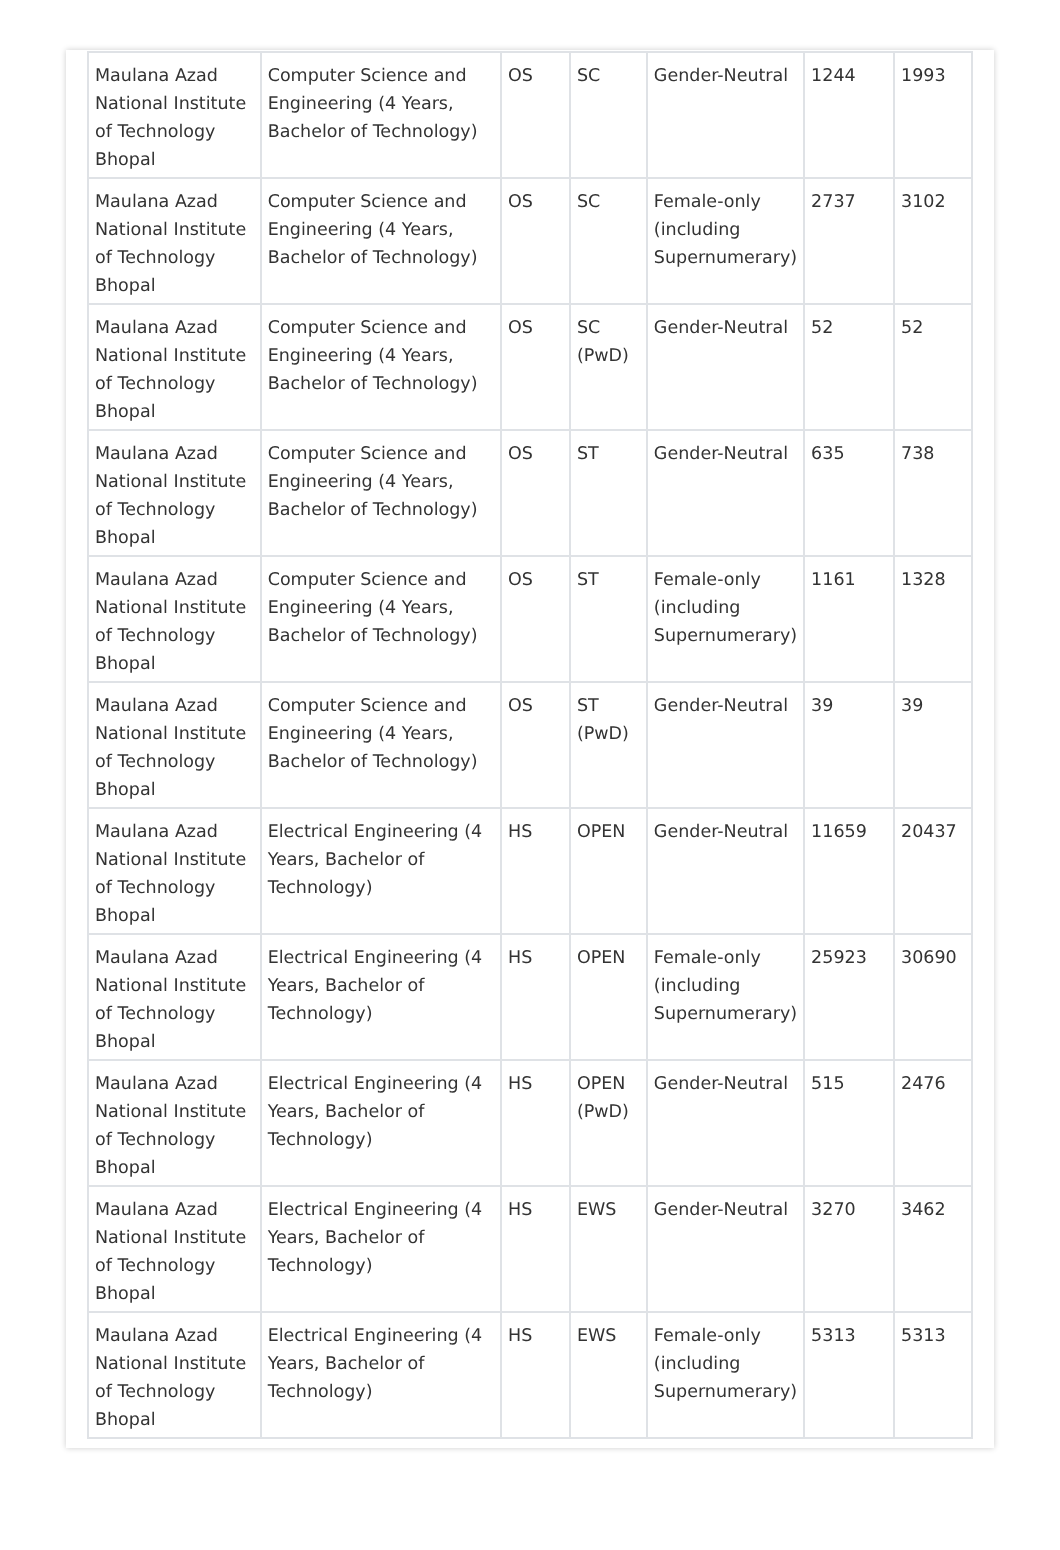| Maulana Azad National Institute of Technology Bhopal | Computer Science and Engineering (4 Years, Bachelor of Technology) | OS | SC | Gender-Neutral | 1244 | 1993 |
| Maulana Azad National Institute of Technology Bhopal | Computer Science and Engineering (4 Years, Bachelor of Technology) | OS | SC | Female-only (including Supernumerary) | 2737 | 3102 |
| Maulana Azad National Institute of Technology Bhopal | Computer Science and Engineering (4 Years, Bachelor of Technology) | OS | SC (PwD) | Gender-Neutral | 52 | 52 |
| Maulana Azad National Institute of Technology Bhopal | Computer Science and Engineering (4 Years, Bachelor of Technology) | OS | ST | Gender-Neutral | 635 | 738 |
| Maulana Azad National Institute of Technology Bhopal | Computer Science and Engineering (4 Years, Bachelor of Technology) | OS | ST | Female-only (including Supernumerary) | 1161 | 1328 |
| Maulana Azad National Institute of Technology Bhopal | Computer Science and Engineering (4 Years, Bachelor of Technology) | OS | ST (PwD) | Gender-Neutral | 39 | 39 |
| Maulana Azad National Institute of Technology Bhopal | Electrical Engineering (4 Years, Bachelor of Technology) | HS | OPEN | Gender-Neutral | 11659 | 20437 |
| Maulana Azad National Institute of Technology Bhopal | Electrical Engineering (4 Years, Bachelor of Technology) | HS | OPEN | Female-only (including Supernumerary) | 25923 | 30690 |
| Maulana Azad National Institute of Technology Bhopal | Electrical Engineering (4 Years, Bachelor of Technology) | HS | OPEN (PwD) | Gender-Neutral | 515 | 2476 |
| Maulana Azad National Institute of Technology Bhopal | Electrical Engineering (4 Years, Bachelor of Technology) | HS | EWS | Gender-Neutral | 3270 | 3462 |
| Maulana Azad National Institute of Technology Bhopal | Electrical Engineering (4 Years, Bachelor of Technology) | HS | EWS | Female-only (including Supernumerary) | 5313 | 5313 |